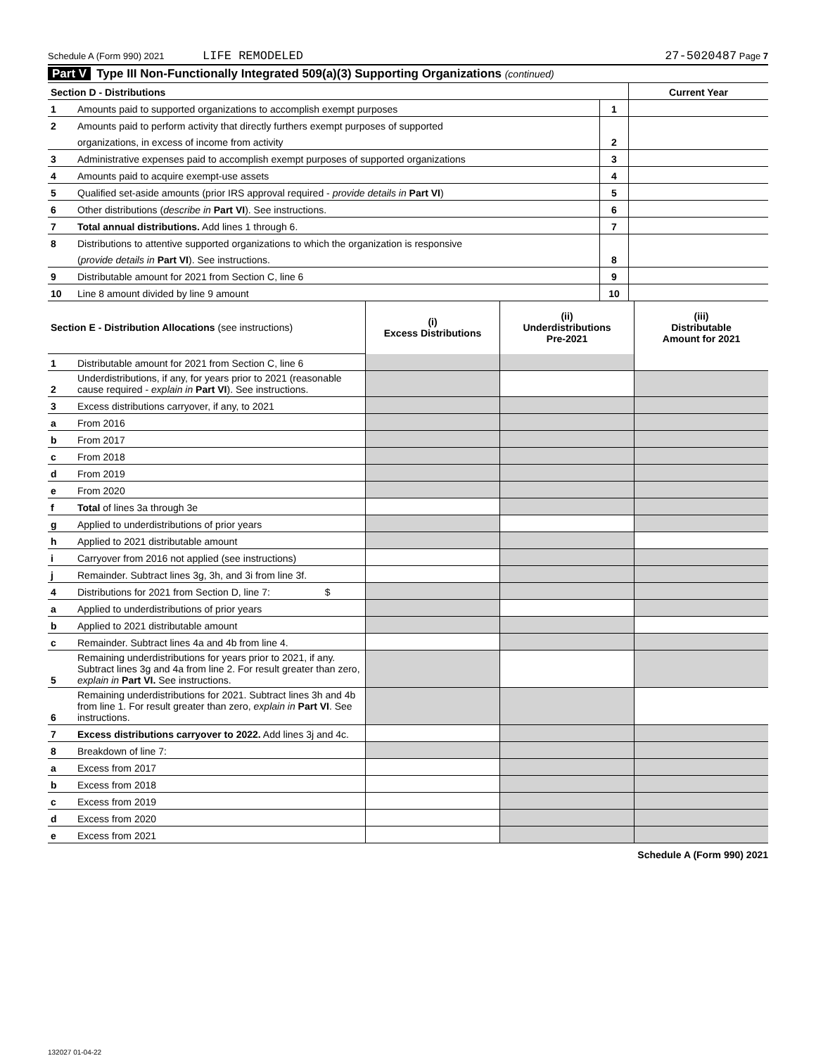Schedule A (Form 990) 2021 LIFE REMODELED 27-5020487 Page 7
Part V Type III Non-Functionally Integrated 509(a)(3) Supporting Organizations (continued)
| Section D - Distributions | | | Current Year |
| 1 | Amounts paid to supported organizations to accomplish exempt purposes | 1 | |
| 2 | Amounts paid to perform activity that directly furthers exempt purposes of supported | | |
| | organizations, in excess of income from activity | 2 | |
| 3 | Administrative expenses paid to accomplish exempt purposes of supported organizations | 3 | |
| 4 | Amounts paid to acquire exempt-use assets | 4 | |
| 5 | Qualified set-aside amounts (prior IRS approval required - provide details in Part VI ) | 5 | |
| 6 | Other distributions ( describe in Part VI ). See instructions. | 6 | |
| 7 | Total annual distributions. Add lines 1 through 6. | 7 | |
| 8 | Distributions to attentive supported organizations to which the organization is responsive | | |
| | ( provide details in Part VI ). See instructions. | 8 | |
| 9 | Distributable amount for 2021 from Section C, line 6 | 9 | |
| 10 | Line 8 amount divided by line 9 amount | 10 | |
| Section E - Distribution Allocations (see instructions) | | (i) Excess Distributions | (ii) Underdistributions Pre-2021 | (iii) Distributable Amount for 2021 |
| 1 | Distributable amount for 2021 from Section C, line 6 | | | |
| 2 | Underdistributions, if any, for years prior to 2021 (reasonable cause required - explain in Part VI ). See instructions. | | | |
| 3 | Excess distributions carryover, if any, to 2021 | | | |
| a | From 2016 | | | |
| b | From 2017 | | | |
| c | From 2018 | | | |
| d | From 2019 | | | |
| e | From 2020 | | | |
| f | Total of lines 3a through 3e | | | |
| g | Applied to underdistributions of prior years | | | |
| h | Applied to 2021 distributable amount | | | |
| i | Carryover from 2016 not applied (see instructions) | | | |
| j | Remainder. Subtract lines 3g, 3h, and 3i from line 3f. | | | |
| 4 | Distributions for 2021 from Section D, line 7: $ | | | |
| a | Applied to underdistributions of prior years | | | |
| b | Applied to 2021 distributable amount | | | |
| c | Remainder. Subtract lines 4a and 4b from line 4. | | | |
| 5 | Remaining underdistributions for years prior to 2021, if any. Subtract lines 3g and 4a from line 2. For result greater than zero, explain in Part VI. See instructions. | | | |
| 6 | Remaining underdistributions for 2021. Subtract lines 3h and 4b from line 1. For result greater than zero, explain in Part VI . See instructions. | | | |
| 7 | Excess distributions carryover to 2022. Add lines 3j and 4c. | | | |
| 8 | Breakdown of line 7: | | | |
| a | Excess from 2017 | | | |
| b | Excess from 2018 | | | |
| c | Excess from 2019 | | | |
| d | Excess from 2020 | | | |
| e | Excess from 2021 | | | |
Schedule A (Form 990) 2021
132027 01-04-22